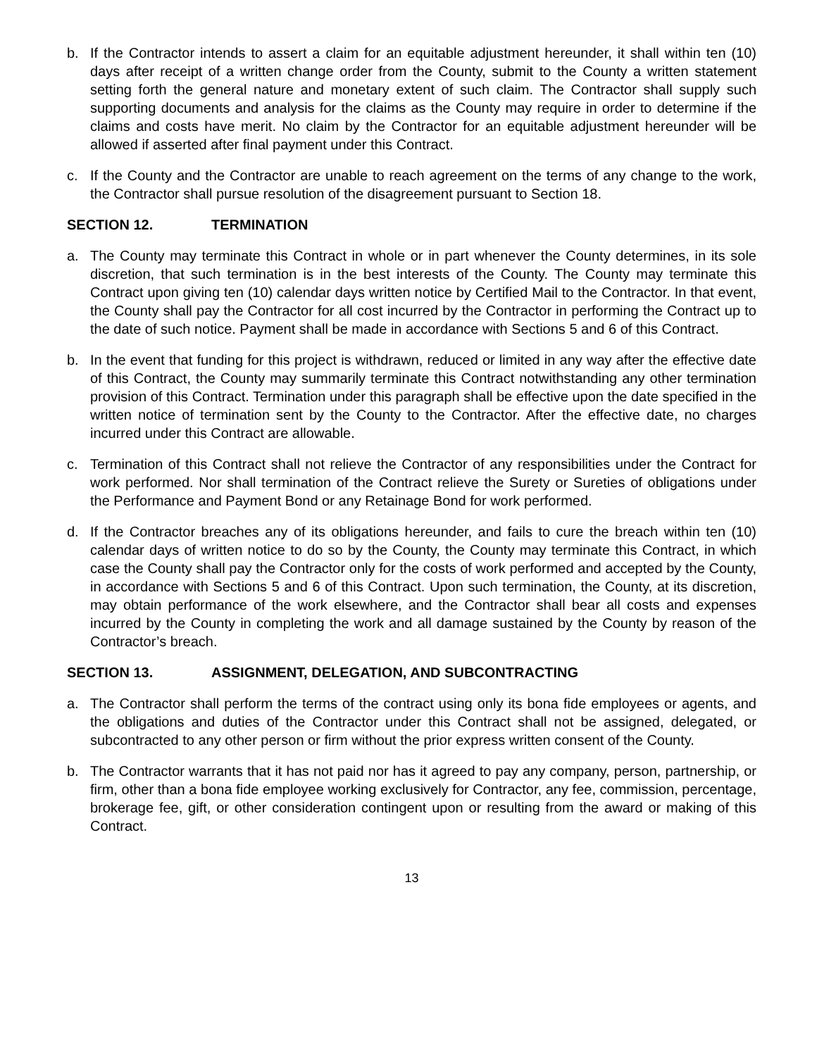b. If the Contractor intends to assert a claim for an equitable adjustment hereunder, it shall within ten (10) days after receipt of a written change order from the County, submit to the County a written statement setting forth the general nature and monetary extent of such claim. The Contractor shall supply such supporting documents and analysis for the claims as the County may require in order to determine if the claims and costs have merit. No claim by the Contractor for an equitable adjustment hereunder will be allowed if asserted after final payment under this Contract.
c. If the County and the Contractor are unable to reach agreement on the terms of any change to the work, the Contractor shall pursue resolution of the disagreement pursuant to Section 18.
SECTION 12. TERMINATION
a. The County may terminate this Contract in whole or in part whenever the County determines, in its sole discretion, that such termination is in the best interests of the County. The County may terminate this Contract upon giving ten (10) calendar days written notice by Certified Mail to the Contractor. In that event, the County shall pay the Contractor for all cost incurred by the Contractor in performing the Contract up to the date of such notice. Payment shall be made in accordance with Sections 5 and 6 of this Contract.
b. In the event that funding for this project is withdrawn, reduced or limited in any way after the effective date of this Contract, the County may summarily terminate this Contract notwithstanding any other termination provision of this Contract. Termination under this paragraph shall be effective upon the date specified in the written notice of termination sent by the County to the Contractor. After the effective date, no charges incurred under this Contract are allowable.
c. Termination of this Contract shall not relieve the Contractor of any responsibilities under the Contract for work performed. Nor shall termination of the Contract relieve the Surety or Sureties of obligations under the Performance and Payment Bond or any Retainage Bond for work performed.
d. If the Contractor breaches any of its obligations hereunder, and fails to cure the breach within ten (10) calendar days of written notice to do so by the County, the County may terminate this Contract, in which case the County shall pay the Contractor only for the costs of work performed and accepted by the County, in accordance with Sections 5 and 6 of this Contract. Upon such termination, the County, at its discretion, may obtain performance of the work elsewhere, and the Contractor shall bear all costs and expenses incurred by the County in completing the work and all damage sustained by the County by reason of the Contractor’s breach.
SECTION 13. ASSIGNMENT, DELEGATION, AND SUBCONTRACTING
a. The Contractor shall perform the terms of the contract using only its bona fide employees or agents, and the obligations and duties of the Contractor under this Contract shall not be assigned, delegated, or subcontracted to any other person or firm without the prior express written consent of the County.
b. The Contractor warrants that it has not paid nor has it agreed to pay any company, person, partnership, or firm, other than a bona fide employee working exclusively for Contractor, any fee, commission, percentage, brokerage fee, gift, or other consideration contingent upon or resulting from the award or making of this Contract.
13